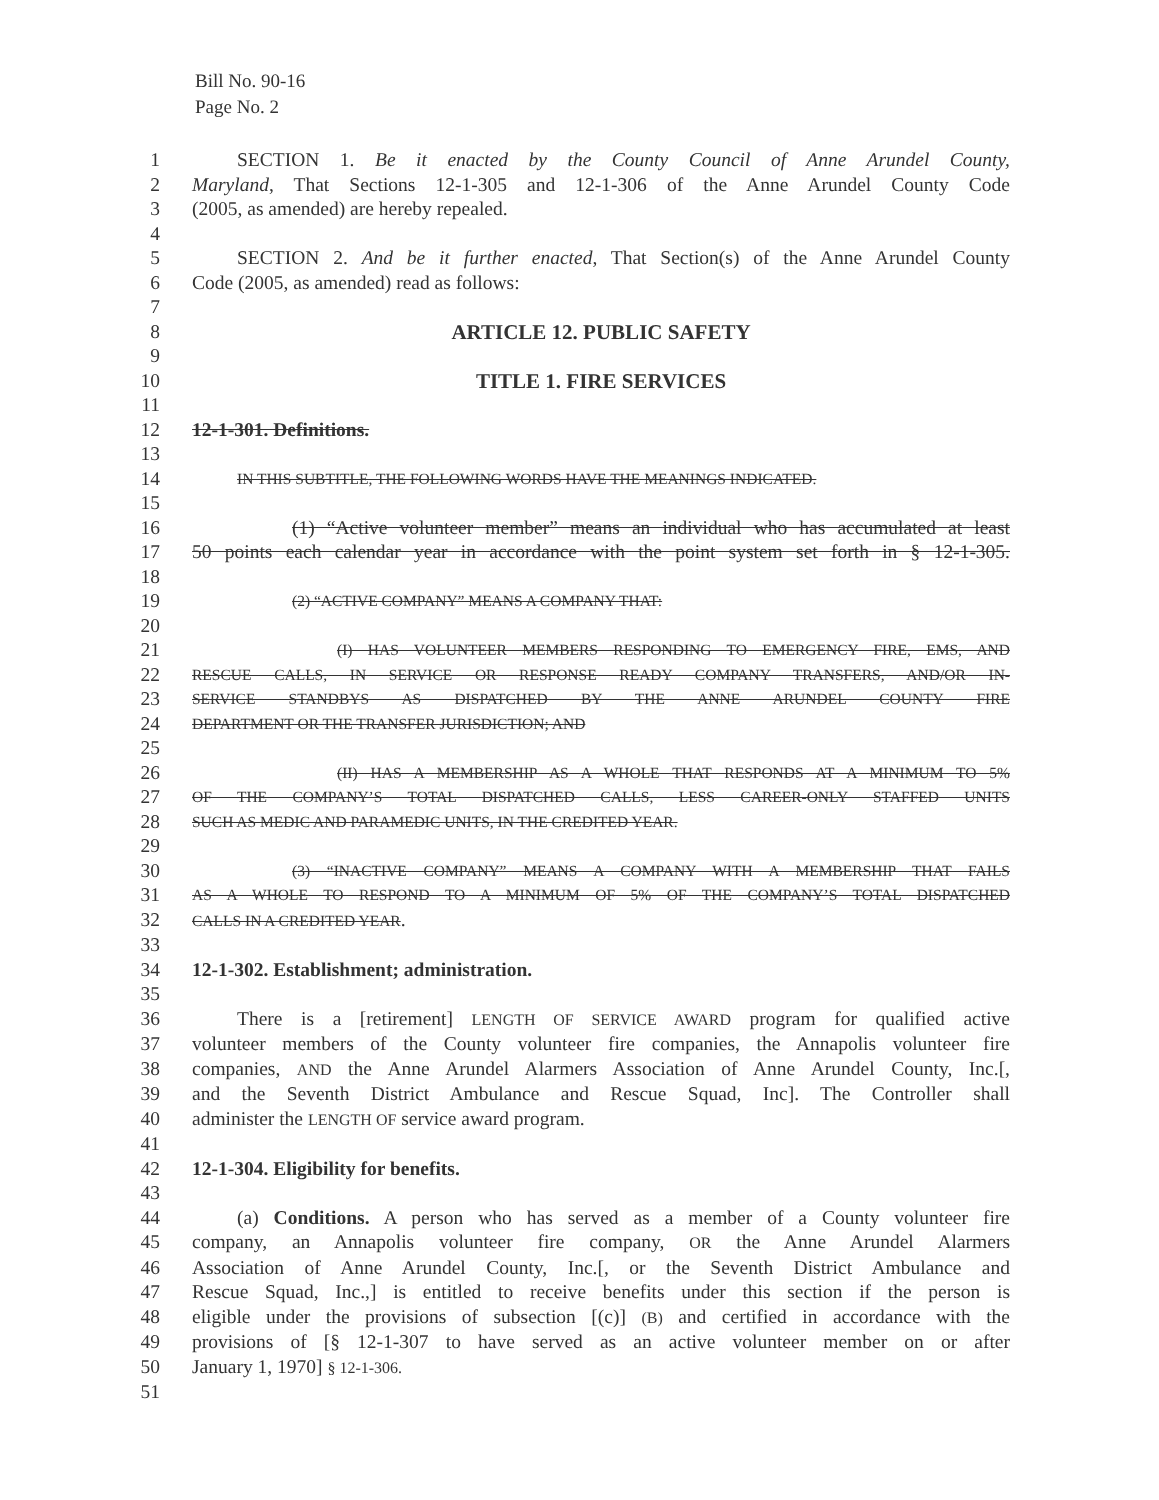Bill No. 90-16
Page No. 2
1 SECTION 1. Be it enacted by the County Council of Anne Arundel County,
2 Maryland, That Sections 12-1-305 and 12-1-306 of the Anne Arundel County Code
3 (2005, as amended) are hereby repealed.
4
5 SECTION 2. And be it further enacted, That Section(s) of the Anne Arundel County
6 Code (2005, as amended) read as follows:
7
8 ARTICLE 12. PUBLIC SAFETY
9
10 TITLE 1. FIRE SERVICES
11
12 12-1-301. Definitions.
13
14 IN THIS SUBTITLE, THE FOLLOWING WORDS HAVE THE MEANINGS INDICATED.
15
16 (1) “Active volunteer member” means an individual who has accumulated at least
17 50 points each calendar year in accordance with the point system set forth in § 12-1-305.
18
19 (2) “ACTIVE COMPANY” MEANS A COMPANY THAT:
20
21 (I) HAS VOLUNTEER MEMBERS RESPONDING TO EMERGENCY FIRE, EMS, AND
22 RESCUE CALLS, IN SERVICE OR RESPONSE READY COMPANY TRANSFERS, AND/OR IN-
23 SERVICE STANDBYS AS DISPATCHED BY THE ANNE ARUNDEL COUNTY FIRE
24 DEPARTMENT OR THE TRANSFER JURISDICTION; AND
25
26 (II) HAS A MEMBERSHIP AS A WHOLE THAT RESPONDS AT A MINIMUM TO 5%
27 OF THE COMPANY’S TOTAL DISPATCHED CALLS, LESS CAREER-ONLY STAFFED UNITS
28 SUCH AS MEDIC AND PARAMEDIC UNITS, IN THE CREDITED YEAR.
29
30 (3) “INACTIVE COMPANY” MEANS A COMPANY WITH A MEMBERSHIP THAT FAILS
31 AS A WHOLE TO RESPOND TO A MINIMUM OF 5% OF THE COMPANY’S TOTAL DISPATCHED
32 CALLS IN A CREDITED YEAR.
33
34 12-1-302. Establishment; administration.
35
36 There is a [retirement] LENGTH OF SERVICE AWARD program for qualified active
37 volunteer members of the County volunteer fire companies, the Annapolis volunteer fire
38 companies, AND the Anne Arundel Alarmers Association of Anne Arundel County, Inc.[,
39 and the Seventh District Ambulance and Rescue Squad, Inc]. The Controller shall
40 administer the LENGTH OF service award program.
41
42 12-1-304. Eligibility for benefits.
43
44 (a) Conditions. A person who has served as a member of a County volunteer fire
45 company, an Annapolis volunteer fire company, OR the Anne Arundel Alarmers
46 Association of Anne Arundel County, Inc.[, or the Seventh District Ambulance and
47 Rescue Squad, Inc.,] is entitled to receive benefits under this section if the person is
48 eligible under the provisions of subsection [(c)] (B) and certified in accordance with the
49 provisions of [§ 12-1-307 to have served as an active volunteer member on or after
50 January 1, 1970] § 12-1-306.
51